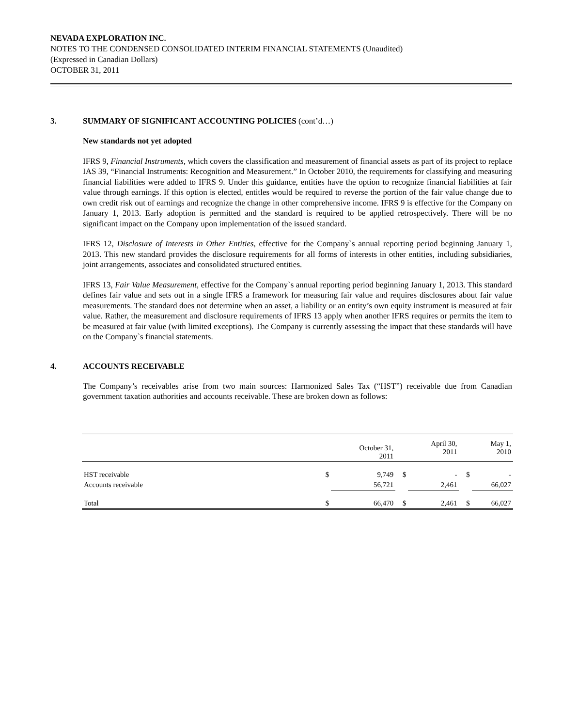NEVADA EXPLORATION INC.
NOTES TO THE CONDENSED CONSOLIDATED INTERIM FINANCIAL STATEMENTS (Unaudited)
(Expressed in Canadian Dollars)
OCTOBER 31, 2011
3. SUMMARY OF SIGNIFICANT ACCOUNTING POLICIES (cont’d…)
New standards not yet adopted
IFRS 9, Financial Instruments, which covers the classification and measurement of financial assets as part of its project to replace IAS 39, “Financial Instruments: Recognition and Measurement.” In October 2010, the requirements for classifying and measuring financial liabilities were added to IFRS 9. Under this guidance, entities have the option to recognize financial liabilities at fair value through earnings. If this option is elected, entitles would be required to reverse the portion of the fair value change due to own credit risk out of earnings and recognize the change in other comprehensive income. IFRS 9 is effective for the Company on January 1, 2013. Early adoption is permitted and the standard is required to be applied retrospectively. There will be no significant impact on the Company upon implementation of the issued standard.
IFRS 12, Disclosure of Interests in Other Entities, effective for the Company`s annual reporting period beginning January 1, 2013. This new standard provides the disclosure requirements for all forms of interests in other entities, including subsidiaries, joint arrangements, associates and consolidated structured entities.
IFRS 13, Fair Value Measurement, effective for the Company`s annual reporting period beginning January 1, 2013. This standard defines fair value and sets out in a single IFRS a framework for measuring fair value and requires disclosures about fair value measurements. The standard does not determine when an asset, a liability or an entity’s own equity instrument is measured at fair value. Rather, the measurement and disclosure requirements of IFRS 13 apply when another IFRS requires or permits the item to be measured at fair value (with limited exceptions). The Company is currently assessing the impact that these standards will have on the Company`s financial statements.
4. ACCOUNTS RECEIVABLE
The Company’s receivables arise from two main sources: Harmonized Sales Tax (“HST”) receivable due from Canadian government taxation authorities and accounts receivable. These are broken down as follows:
| | | October 31, 2011 | | April 30, 2011 | | May 1, 2010 |
| --- | --- | --- | --- | --- | --- | --- |
| HST receivable | $ | 9,749 | $ | - | $ | - |
| Accounts receivable | | 56,721 | | 2,461 | | 66,027 |
| Total | $ | 66,470 | $ | 2,461 | $ | 66,027 |